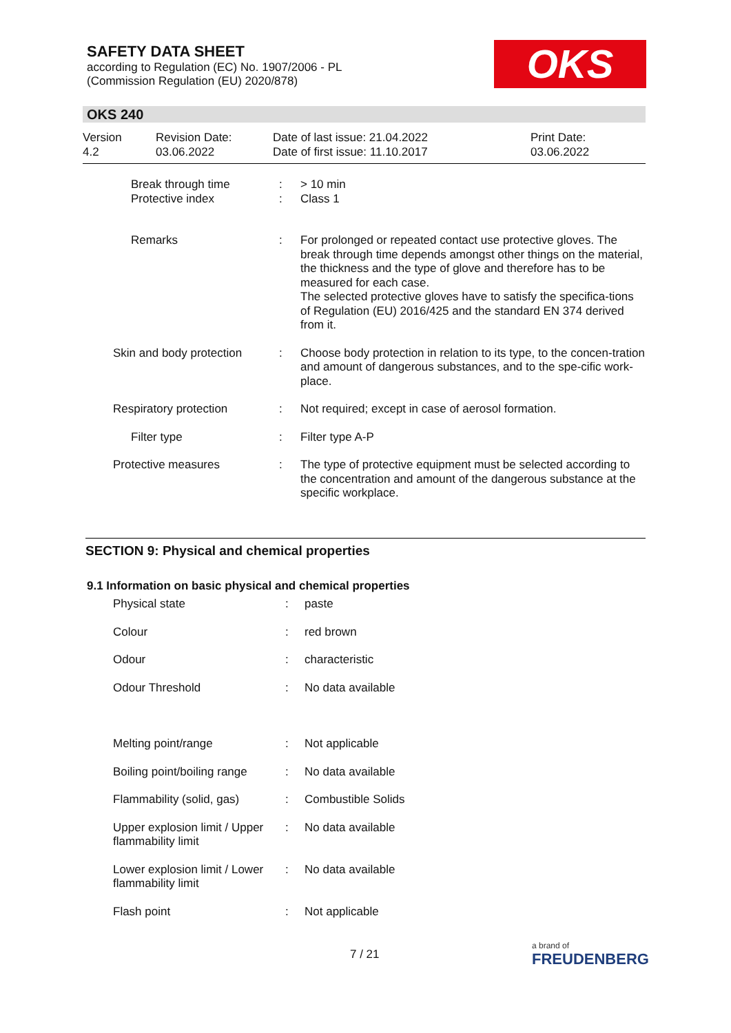SAFETY DATA SHEET
according to Regulation (EC) No. 1907/2006 - PL
(Commission Regulation (EU) 2020/878)
OKS
OKS 240
| Version 4.2 | Revision Date: 03.06.2022 | Date of last issue: 21.04.2022 Date of first issue: 11.10.2017 | Print Date: 03.06.2022 |
| | Break through time Protective index | : : | > 10 min Class 1 |
| | Remarks | : | For prolonged or repeated contact use protective gloves. The break through time depends amongst other things on the material, the thickness and the type of glove and therefore has to be measured for each case. The selected protective gloves have to satisfy the specifica-tions of Regulation (EU) 2016/425 and the standard EN 374 derived from it. |
| Skin and body protection | | : | Choose body protection in relation to its type, to the concen-tration and amount of dangerous substances, and to the spe-cific work-place. |
| Respiratory protection | | : | Not required; except in case of aerosol formation. |
| | Filter type | : | Filter type A-P |
| Protective measures | | : | The type of protective equipment must be selected according to the concentration and amount of the dangerous substance at the specific workplace. |
SECTION 9: Physical and chemical properties
9.1 Information on basic physical and chemical properties
| Physical state | : | paste |
| Colour | : | red brown |
| Odour | : | characteristic |
| Odour Threshold | : | No data available |
| Melting point/range | : | Not applicable |
| Boiling point/boiling range | : | No data available |
| Flammability (solid, gas) | : | Combustible Solids |
| Upper explosion limit / Upper flammability limit | : | No data available |
| Lower explosion limit / Lower flammability limit | : | No data available |
| Flash point | : | Not applicable |
7 / 21 a brand of
FREUDENBERG